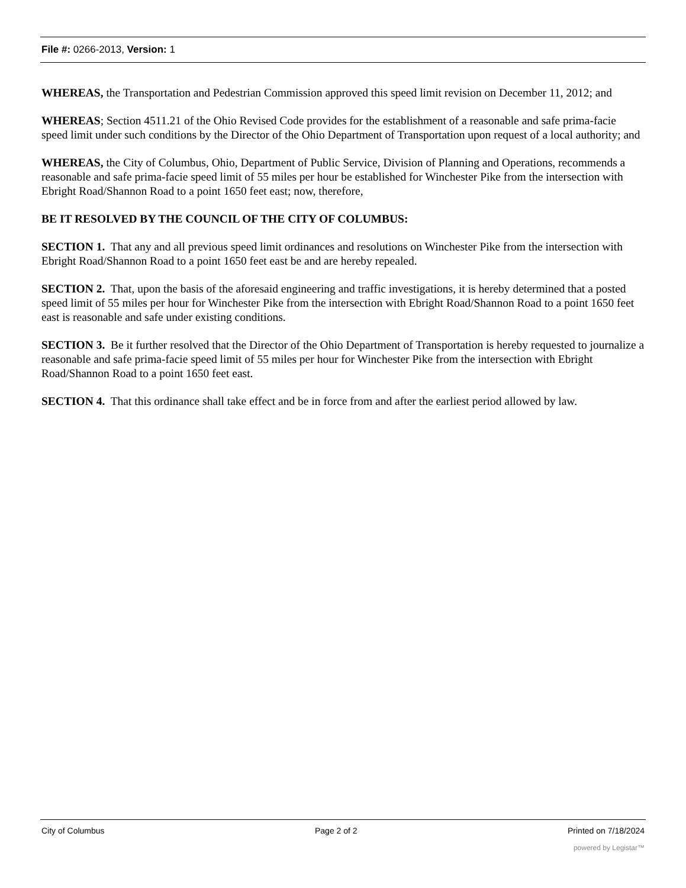File #: 0266-2013, Version: 1
WHEREAS, the Transportation and Pedestrian Commission approved this speed limit revision on December 11, 2012; and
WHEREAS; Section 4511.21 of the Ohio Revised Code provides for the establishment of a reasonable and safe prima-facie speed limit under such conditions by the Director of the Ohio Department of Transportation upon request of a local authority; and
WHEREAS, the City of Columbus, Ohio, Department of Public Service, Division of Planning and Operations, recommends a reasonable and safe prima-facie speed limit of 55 miles per hour be established for Winchester Pike from the intersection with Ebright Road/Shannon Road to a point 1650 feet east; now, therefore,
BE IT RESOLVED BY THE COUNCIL OF THE CITY OF COLUMBUS:
SECTION 1. That any and all previous speed limit ordinances and resolutions on Winchester Pike from the intersection with Ebright Road/Shannon Road to a point 1650 feet east be and are hereby repealed.
SECTION 2. That, upon the basis of the aforesaid engineering and traffic investigations, it is hereby determined that a posted speed limit of 55 miles per hour for Winchester Pike from the intersection with Ebright Road/Shannon Road to a point 1650 feet east is reasonable and safe under existing conditions.
SECTION 3. Be it further resolved that the Director of the Ohio Department of Transportation is hereby requested to journalize a reasonable and safe prima-facie speed limit of 55 miles per hour for Winchester Pike from the intersection with Ebright Road/Shannon Road to a point 1650 feet east.
SECTION 4. That this ordinance shall take effect and be in force from and after the earliest period allowed by law.
City of Columbus Page 2 of 2 Printed on 7/18/2024
powered by Legistar™